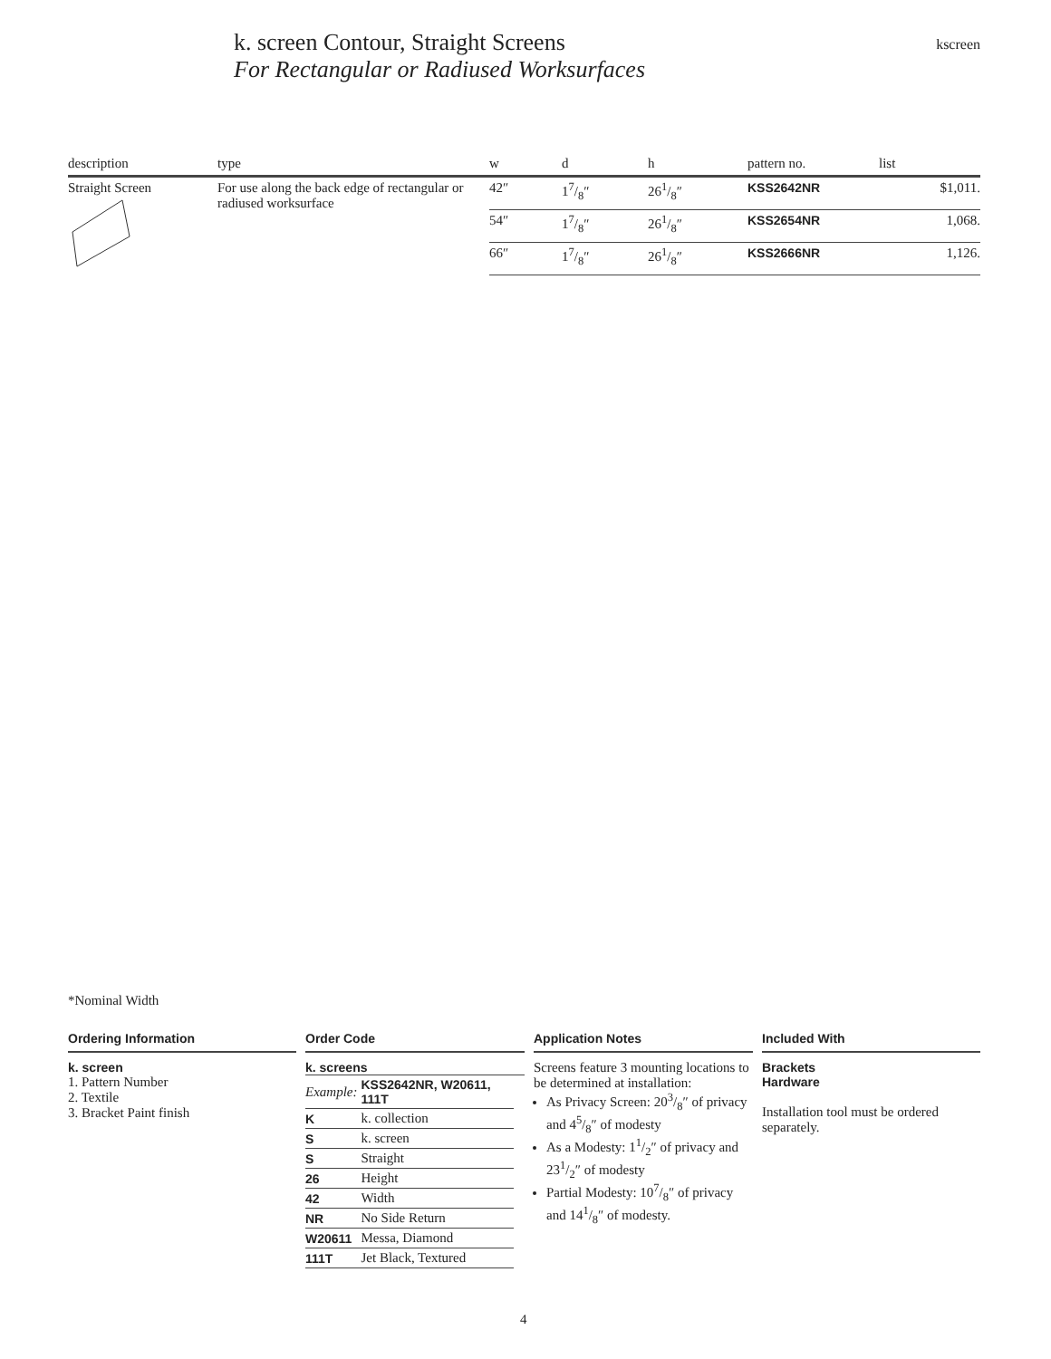k. screen Contour, Straight Screens
For Rectangular or Radiused Worksurfaces
kscreen
| description | type | w | d | h | pattern no. | list |
| --- | --- | --- | --- | --- | --- | --- |
| Straight Screen | For use along the back edge of rectangular or radiused worksurface | 42″ | 17/8″ | 261/8″ | KSS2642NR | $1,011. |
| | | 54″ | 17/8″ | 261/8″ | KSS2654NR | 1,068. |
| | | 66″ | 17/8″ | 261/8″ | KSS2666NR | 1,126. |
*Nominal Width
Ordering Information
k. screen
1. Pattern Number
2. Textile
3. Bracket Paint finish
Order Code
k. screens
| Example: | KSS2642NR, W20611, 111T |
| K | k. collection |
| S | k. screen |
| S | Straight |
| 26 | Height |
| 42 | Width |
| NR | No Side Return |
| W20611 | Messa, Diamond |
| 111T | Jet Black, Textured |
Application Notes
Screens feature 3 mounting locations to be determined at installation:
As Privacy Screen: 203/8″ of privacy and 45/8″ of modesty
As a Modesty: 11/2″ of privacy and 231/2″ of modesty
Partial Modesty: 107/8″ of privacy and 141/8″ of modesty.
Included With
Brackets
Hardware
Installation tool must be ordered separately.
4